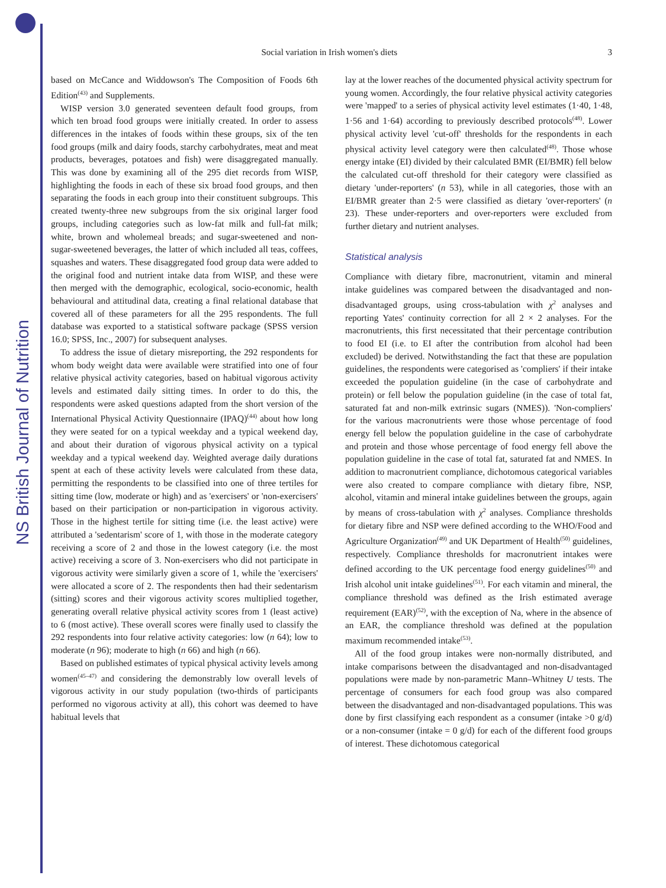NS British Journal of Nutrition
Social variation in Irish women's diets 3
based on McCance and Widdowson's The Composition of Foods 6th Edition<sup>(43)</sup> and Supplements.
WISP version 3.0 generated seventeen default food groups, from which ten broad food groups were initially created. In order to assess differences in the intakes of foods within these groups, six of the ten food groups (milk and dairy foods, starchy carbohydrates, meat and meat products, beverages, potatoes and fish) were disaggregated manually. This was done by examining all of the 295 diet records from WISP, highlighting the foods in each of these six broad food groups, and then separating the foods in each group into their constituent subgroups. This created twenty-three new subgroups from the six original larger food groups, including categories such as low-fat milk and full-fat milk; white, brown and wholemeal breads; and sugar-sweetened and non-sugar-sweetened beverages, the latter of which included all teas, coffees, squashes and waters. These disaggregated food group data were added to the original food and nutrient intake data from WISP, and these were then merged with the demographic, ecological, socio-economic, health behavioural and attitudinal data, creating a final relational database that covered all of these parameters for all the 295 respondents. The full database was exported to a statistical software package (SPSS version 16.0; SPSS, Inc., 2007) for subsequent analyses.
To address the issue of dietary misreporting, the 292 respondents for whom body weight data were available were stratified into one of four relative physical activity categories, based on habitual vigorous activity levels and estimated daily sitting times. In order to do this, the respondents were asked questions adapted from the short version of the International Physical Activity Questionnaire (IPAQ)<sup>(44)</sup> about how long they were seated for on a typical weekday and a typical weekend day, and about their duration of vigorous physical activity on a typical weekday and a typical weekend day. Weighted average daily durations spent at each of these activity levels were calculated from these data, permitting the respondents to be classified into one of three tertiles for sitting time (low, moderate or high) and as 'exercisers' or 'non-exercisers' based on their participation or non-participation in vigorous activity. Those in the highest tertile for sitting time (i.e. the least active) were attributed a 'sedentarism' score of 1, with those in the moderate category receiving a score of 2 and those in the lowest category (i.e. the most active) receiving a score of 3. Non-exercisers who did not participate in vigorous activity were similarly given a score of 1, while the 'exercisers' were allocated a score of 2. The respondents then had their sedentarism (sitting) scores and their vigorous activity scores multiplied together, generating overall relative physical activity scores from 1 (least active) to 6 (most active). These overall scores were finally used to classify the 292 respondents into four relative activity categories: low (n 64); low to moderate (n 96); moderate to high (n 66) and high (n 66).
Based on published estimates of typical physical activity levels among women<sup>(45–47)</sup> and considering the demonstrably low overall levels of vigorous activity in our study population (two-thirds of participants performed no vigorous activity at all), this cohort was deemed to have habitual levels that
lay at the lower reaches of the documented physical activity spectrum for young women. Accordingly, the four relative physical activity categories were 'mapped' to a series of physical activity level estimates (1·40, 1·48, 1·56 and 1·64) according to previously described protocols<sup>(48)</sup>. Lower physical activity level 'cut-off' thresholds for the respondents in each physical activity level category were then calculated<sup>(48)</sup>. Those whose energy intake (EI) divided by their calculated BMR (EI/BMR) fell below the calculated cut-off threshold for their category were classified as dietary 'under-reporters' (n 53), while in all categories, those with an EI/BMR greater than 2·5 were classified as dietary 'over-reporters' (n 23). These under-reporters and over-reporters were excluded from further dietary and nutrient analyses.
Statistical analysis
Compliance with dietary fibre, macronutrient, vitamin and mineral intake guidelines was compared between the disadvantaged and non-disadvantaged groups, using cross-tabulation with χ<sup>2</sup> analyses and reporting Yates' continuity correction for all 2 × 2 analyses. For the macronutrients, this first necessitated that their percentage contribution to food EI (i.e. to EI after the contribution from alcohol had been excluded) be derived. Notwithstanding the fact that these are population guidelines, the respondents were categorised as 'compliers' if their intake exceeded the population guideline (in the case of carbohydrate and protein) or fell below the population guideline (in the case of total fat, saturated fat and non-milk extrinsic sugars (NMES)). 'Non-compliers' for the various macronutrients were those whose percentage of food energy fell below the population guideline in the case of carbohydrate and protein and those whose percentage of food energy fell above the population guideline in the case of total fat, saturated fat and NMES. In addition to macronutrient compliance, dichotomous categorical variables were also created to compare compliance with dietary fibre, NSP, alcohol, vitamin and mineral intake guidelines between the groups, again by means of cross-tabulation with χ<sup>2</sup> analyses. Compliance thresholds for dietary fibre and NSP were defined according to the WHO/Food and Agriculture Organization<sup>(49)</sup> and UK Department of Health<sup>(50)</sup> guidelines, respectively. Compliance thresholds for macronutrient intakes were defined according to the UK percentage food energy guidelines<sup>(50)</sup> and Irish alcohol unit intake guidelines<sup>(51)</sup>. For each vitamin and mineral, the compliance threshold was defined as the Irish estimated average requirement (EAR)<sup>(52)</sup>, with the exception of Na, where in the absence of an EAR, the compliance threshold was defined at the population maximum recommended intake<sup>(53)</sup>.
All of the food group intakes were non-normally distributed, and intake comparisons between the disadvantaged and non-disadvantaged populations were made by non-parametric Mann–Whitney U tests. The percentage of consumers for each food group was also compared between the disadvantaged and non-disadvantaged populations. This was done by first classifying each respondent as a consumer (intake >0 g/d) or a non-consumer (intake = 0 g/d) for each of the different food groups of interest. These dichotomous categorical